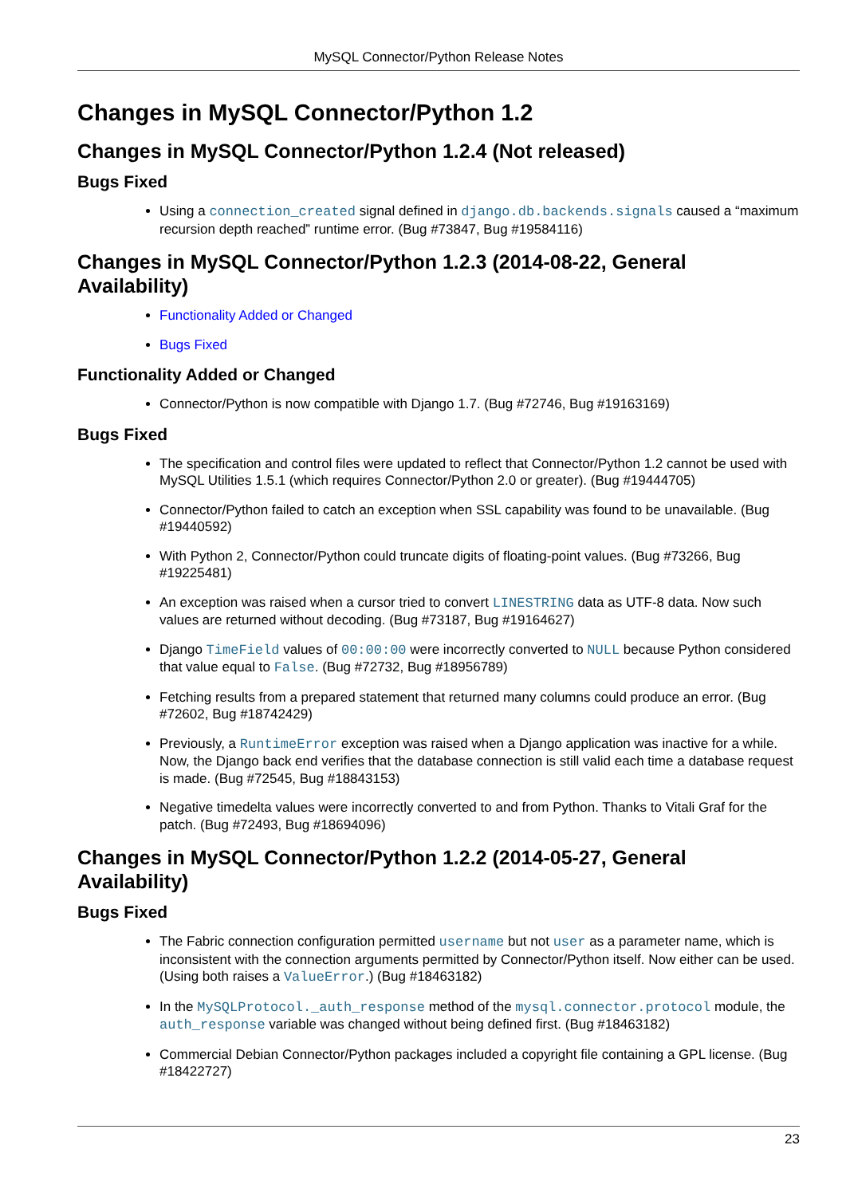MySQL Connector/Python Release Notes
Changes in MySQL Connector/Python 1.2
Changes in MySQL Connector/Python 1.2.4 (Not released)
Bugs Fixed
Using a connection_created signal defined in django.db.backends.signals caused a “maximum recursion depth reached” runtime error. (Bug #73847, Bug #19584116)
Changes in MySQL Connector/Python 1.2.3 (2014-08-22, General Availability)
Functionality Added or Changed
Bugs Fixed
Functionality Added or Changed
Connector/Python is now compatible with Django 1.7. (Bug #72746, Bug #19163169)
Bugs Fixed
The specification and control files were updated to reflect that Connector/Python 1.2 cannot be used with MySQL Utilities 1.5.1 (which requires Connector/Python 2.0 or greater). (Bug #19444705)
Connector/Python failed to catch an exception when SSL capability was found to be unavailable. (Bug #19440592)
With Python 2, Connector/Python could truncate digits of floating-point values. (Bug #73266, Bug #19225481)
An exception was raised when a cursor tried to convert LINESTRING data as UTF-8 data. Now such values are returned without decoding. (Bug #73187, Bug #19164627)
Django TimeField values of 00:00:00 were incorrectly converted to NULL because Python considered that value equal to False. (Bug #72732, Bug #18956789)
Fetching results from a prepared statement that returned many columns could produce an error. (Bug #72602, Bug #18742429)
Previously, a RuntimeError exception was raised when a Django application was inactive for a while. Now, the Django back end verifies that the database connection is still valid each time a database request is made. (Bug #72545, Bug #18843153)
Negative timedelta values were incorrectly converted to and from Python. Thanks to Vitali Graf for the patch. (Bug #72493, Bug #18694096)
Changes in MySQL Connector/Python 1.2.2 (2014-05-27, General Availability)
Bugs Fixed
The Fabric connection configuration permitted username but not user as a parameter name, which is inconsistent with the connection arguments permitted by Connector/Python itself. Now either can be used. (Using both raises a ValueError.) (Bug #18463182)
In the MySQLProtocol._auth_response method of the mysql.connector.protocol module, the auth_response variable was changed without being defined first. (Bug #18463182)
Commercial Debian Connector/Python packages included a copyright file containing a GPL license. (Bug #18422727)
23